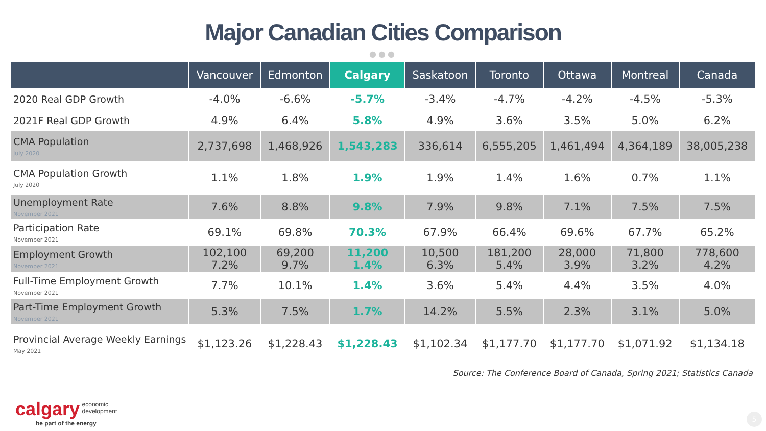Major Canadian Cities Comparison
●●●
| | Vancouver | Edmonton | Calgary | Saskatoon | Toronto | Ottawa | Montreal | Canada |
| --- | --- | --- | --- | --- | --- | --- | --- | --- |
| 2020 Real GDP Growth | -4.0% | -6.6% | -5.7% | -3.4% | -4.7% | -4.2% | -4.5% | -5.3% |
| 2021F Real GDP Growth | 4.9% | 6.4% | 5.8% | 4.9% | 3.6% | 3.5% | 5.0% | 6.2% |
| CMA Population July 2020 | 2,737,698 | 1,468,926 | 1,543,283 | 336,614 | 6,555,205 | 1,461,494 | 4,364,189 | 38,005,238 |
| CMA Population Growth July 2020 | 1.1% | 1.8% | 1.9% | 1.9% | 1.4% | 1.6% | 0.7% | 1.1% |
| Unemployment Rate November 2021 | 7.6% | 8.8% | 9.8% | 7.9% | 9.8% | 7.1% | 7.5% | 7.5% |
| Participation Rate November 2021 | 69.1% | 69.8% | 70.3% | 67.9% | 66.4% | 69.6% | 67.7% | 65.2% |
| Employment Growth November 2021 | 102,100 7.2% | 69,200 9.7% | 11,200 1.4% | 10,500 6.3% | 181,200 5.4% | 28,000 3.9% | 71,800 3.2% | 778,600 4.2% |
| Full-Time Employment Growth November 2021 | 7.7% | 10.1% | 1.4% | 3.6% | 5.4% | 4.4% | 3.5% | 4.0% |
| Part-Time Employment Growth November 2021 | 5.3% | 7.5% | 1.7% | 14.2% | 5.5% | 2.3% | 3.1% | 5.0% |
| Provincial Average Weekly Earnings May 2021 | $1,123.26 | $1,228.43 | $1,228.43 | $1,102.34 | $1,177.70 | $1,177.70 | $1,071.92 | $1,134.18 |
Source: The Conference Board of Canada, Spring 2021; Statistics Canada
calgary economic
development
be part of the energy
5